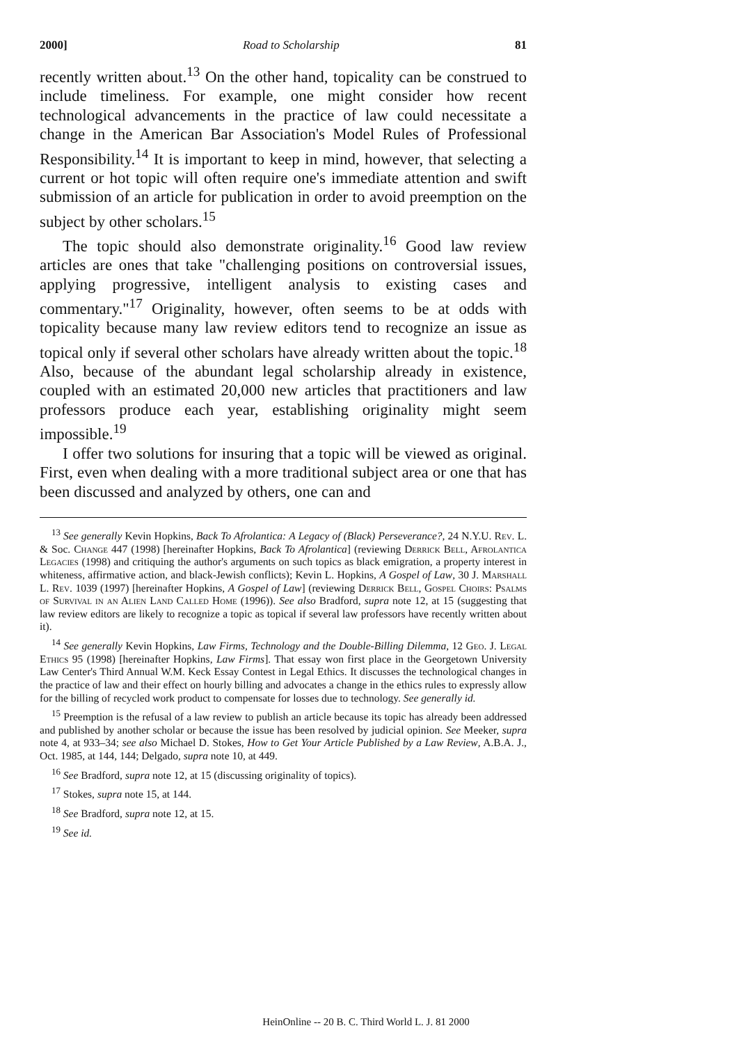2000] Road to Scholarship 81
recently written about.<sup>13</sup> On the other hand, topicality can be construed to include timeliness. For example, one might consider how recent technological advancements in the practice of law could necessitate a change in the American Bar Association's Model Rules of Professional Responsibility.<sup>14</sup> It is important to keep in mind, however, that selecting a current or hot topic will often require one's immediate attention and swift submission of an article for publication in order to avoid preemption on the subject by other scholars.<sup>15</sup>
The topic should also demonstrate originality.<sup>16</sup> Good law review articles are ones that take "challenging positions on controversial issues, applying progressive, intelligent analysis to existing cases and commentary."<sup>17</sup> Originality, however, often seems to be at odds with topicality because many law review editors tend to recognize an issue as topical only if several other scholars have already written about the topic.<sup>18</sup> Also, because of the abundant legal scholarship already in existence, coupled with an estimated 20,000 new articles that practitioners and law professors produce each year, establishing originality might seem impossible.<sup>19</sup>
I offer two solutions for insuring that a topic will be viewed as original. First, even when dealing with a more traditional subject area or one that has been discussed and analyzed by others, one can and
<sup>13</sup> See generally Kevin Hopkins, Back To Afrolantica: A Legacy of (Black) Perseverance?, 24 N.Y.U. Rev. L. & Soc. Change 447 (1998) [hereinafter Hopkins, Back To Afrolantica] (reviewing Derrick Bell, Afrolantica Legacies (1998) and critiquing the author's arguments on such topics as black emigration, a property interest in whiteness, affirmative action, and black-Jewish conflicts); Kevin L. Hopkins, A Gospel of Law, 30 J. Marshall L. Rev. 1039 (1997) [hereinafter Hopkins, A Gospel of Law] (reviewing Derrick Bell, Gospel Choirs: Psalms of Survival in an Alien Land Called Home (1996)). See also Bradford, supra note 12, at 15 (suggesting that law review editors are likely to recognize a topic as topical if several law professors have recently written about it).
<sup>14</sup> See generally Kevin Hopkins, Law Firms, Technology and the Double-Billing Dilemma, 12 Geo. J. Legal Ethics 95 (1998) [hereinafter Hopkins, Law Firms]. That essay won first place in the Georgetown University Law Center's Third Annual W.M. Keck Essay Contest in Legal Ethics. It discusses the technological changes in the practice of law and their effect on hourly billing and advocates a change in the ethics rules to expressly allow for the billing of recycled work product to compensate for losses due to technology. See generally id.
<sup>15</sup> Preemption is the refusal of a law review to publish an article because its topic has already been addressed and published by another scholar or because the issue has been resolved by judicial opinion. See Meeker, supra note 4, at 933–34; see also Michael D. Stokes, How to Get Your Article Published by a Law Review, A.B.A. J., Oct. 1985, at 144, 144; Delgado, supra note 10, at 449.
<sup>16</sup> See Bradford, supra note 12, at 15 (discussing originality of topics).
<sup>17</sup> Stokes, supra note 15, at 144.
<sup>18</sup> See Bradford, supra note 12, at 15.
<sup>19</sup> See id.
HeinOnline -- 20 B. C. Third World L. J. 81 2000